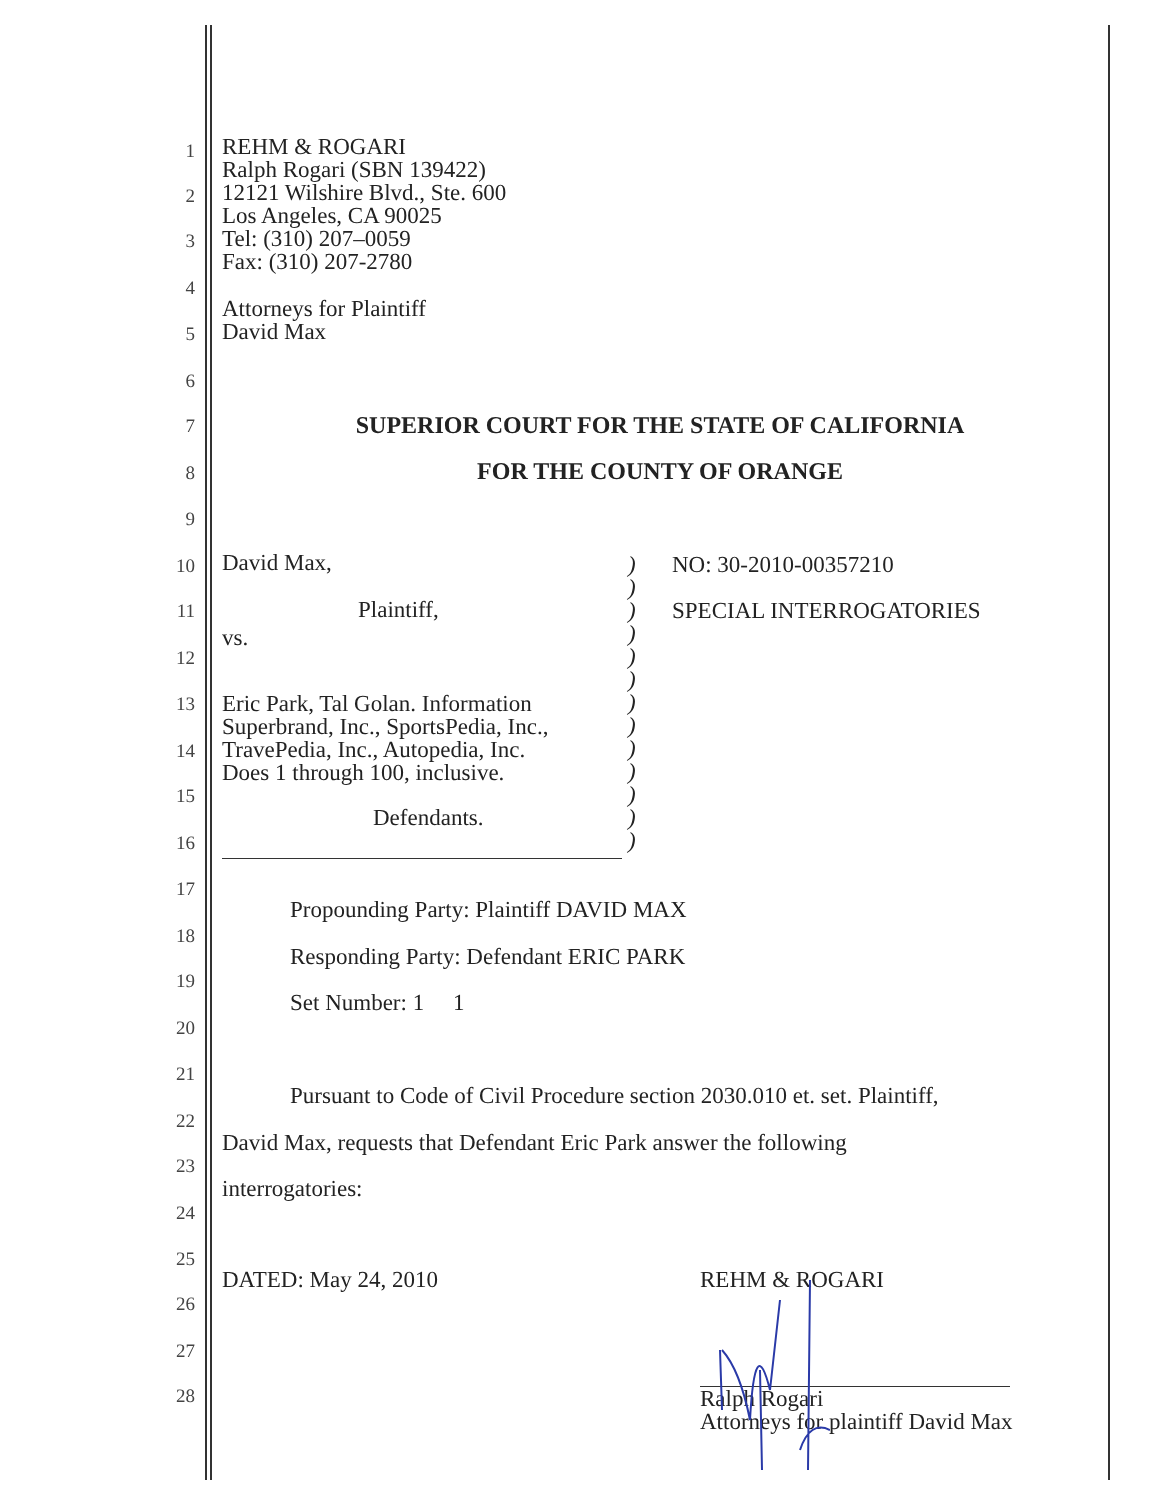1
REHM & ROGARI
Ralph Rogari (SBN 139422)
12121 Wilshire Blvd., Ste. 600
Los Angeles, CA 90025
Tel: (310) 207–0059
Fax: (310) 207-2780
2
3
4
Attorneys for Plaintiff
David Max
5
6
7 SUPERIOR COURT FOR THE STATE OF CALIFORNIA
8 FOR THE COUNTY OF ORANGE
9
10 David Max, NO: 30-2010-00357210
11 Plaintiff, SPECIAL INTERROGATORIES
vs.
12
13
Eric Park, Tal Golan. Information
Superbrand, Inc., SportsPedia, Inc.,
TravePedia, Inc., Autopedia, Inc.
Does 1 through 100, inclusive.
14
15
Defendants.
16
)
)
)
)
)
)
)
)
)
)
)
)
)
17
Propounding Party: Plaintiff DAVID MAX
18
Responding Party: Defendant ERIC PARK
19
Set Number: 1 1
20
21
Pursuant to Code of Civil Procedure section 2030.010 et. set. Plaintiff,
22
David Max, requests that Defendant Eric Park answer the following
23
interrogatories:
24
25
DATED: May 24, 2010 REHM & ROGARI
26
27
28
Ralph Rogari
Attorneys for plaintiff David Max